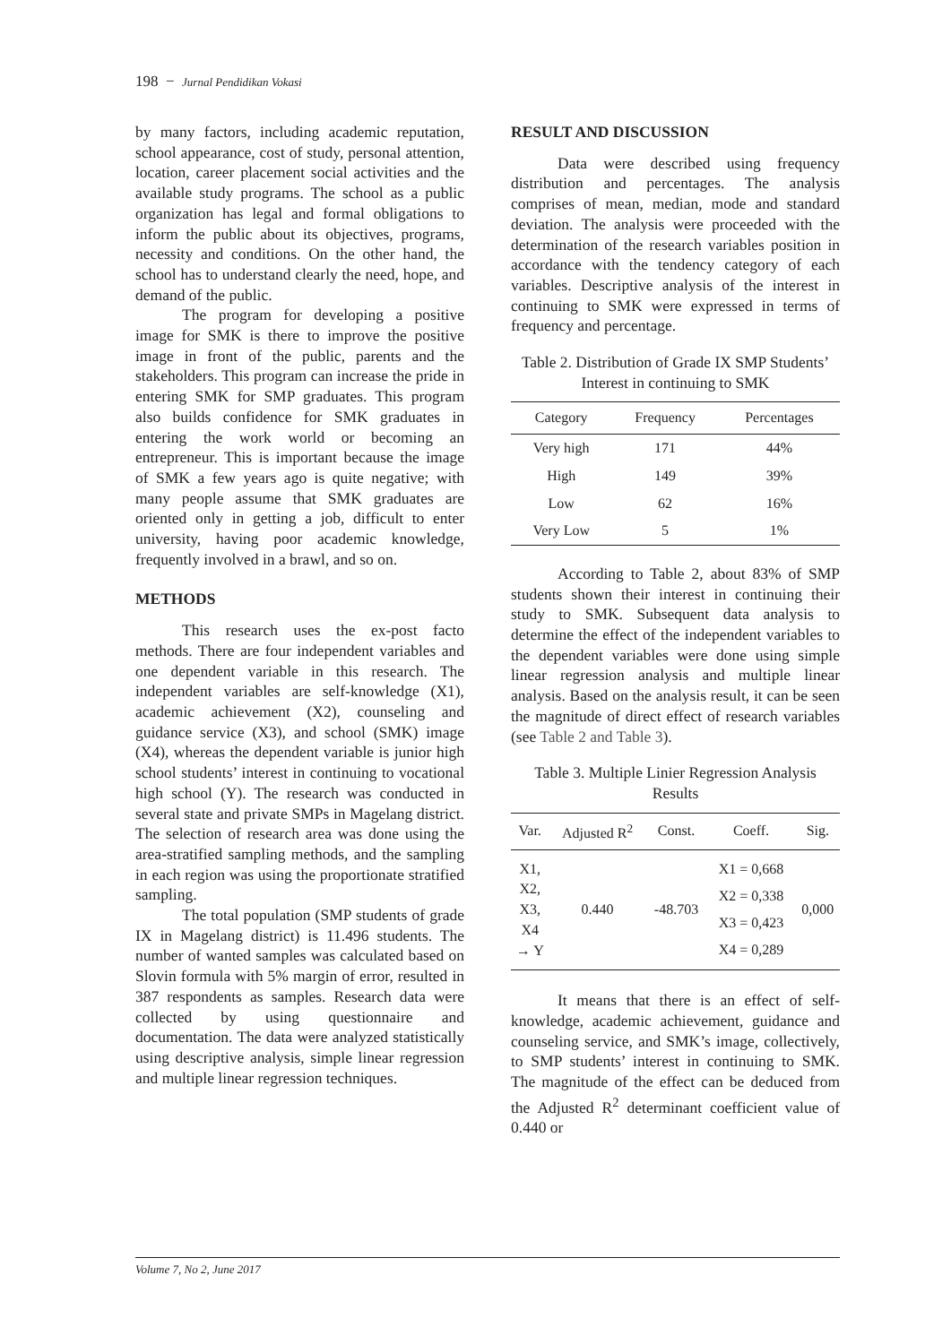198 − Jurnal Pendidikan Vokasi
by many factors, including academic reputation, school appearance, cost of study, personal attention, location, career placement social activities and the available study programs. The school as a public organization has legal and formal obligations to inform the public about its objectives, programs, necessity and conditions. On the other hand, the school has to understand clearly the need, hope, and demand of the public.
The program for developing a positive image for SMK is there to improve the positive image in front of the public, parents and the stakeholders. This program can increase the pride in entering SMK for SMP graduates. This program also builds confidence for SMK graduates in entering the work world or becoming an entrepreneur. This is important because the image of SMK a few years ago is quite negative; with many people assume that SMK graduates are oriented only in getting a job, difficult to enter university, having poor academic knowledge, frequently involved in a brawl, and so on.
METHODS
This research uses the ex-post facto methods. There are four independent variables and one dependent variable in this research. The independent variables are self-knowledge (X1), academic achievement (X2), counseling and guidance service (X3), and school (SMK) image (X4), whereas the dependent variable is junior high school students’ interest in continuing to vocational high school (Y). The research was conducted in several state and private SMPs in Magelang district. The selection of research area was done using the area-stratified sampling methods, and the sampling in each region was using the proportionate stratified sampling.
The total population (SMP students of grade IX in Magelang district) is 11.496 students. The number of wanted samples was calculated based on Slovin formula with 5% margin of error, resulted in 387 respondents as samples. Research data were collected by using questionnaire and documentation. The data were analyzed statistically using descriptive analysis, simple linear regression and multiple linear regression techniques.
RESULT AND DISCUSSION
Data were described using frequency distribution and percentages. The analysis comprises of mean, median, mode and standard deviation. The analysis were proceeded with the determination of the research variables position in accordance with the tendency category of each variables. Descriptive analysis of the interest in continuing to SMK were expressed in terms of frequency and percentage.
Table 2. Distribution of Grade IX SMP Students’ Interest in continuing to SMK
| Category | Frequency | Percentages |
| --- | --- | --- |
| Very high | 171 | 44% |
| High | 149 | 39% |
| Low | 62 | 16% |
| Very Low | 5 | 1% |
According to Table 2, about 83% of SMP students shown their interest in continuing their study to SMK. Subsequent data analysis to determine the effect of the independent variables to the dependent variables were done using simple linear regression analysis and multiple linear analysis. Based on the analysis result, it can be seen the magnitude of direct effect of research variables (see Table 2 and Table 3).
Table 3. Multiple Linier Regression Analysis Results
| Var. | Adjusted R<sup>2</sup> | Const. | Coeff. | Sig. |
| --- | --- | --- | --- | --- |
| X1, X2, X3, X4 → Y | 0.440 | -48.703 | X1 = 0,668 X2 = 0,338 X3 = 0,423 X4 = 0,289 | 0,000 |
It means that there is an effect of self-knowledge, academic achievement, guidance and counseling service, and SMK’s image, collectively, to SMP students’ interest in continuing to SMK. The magnitude of the effect can be deduced from the Adjusted R<sup>2</sup> determinant coefficient value of 0.440 or
Volume 7, No 2, June 2017